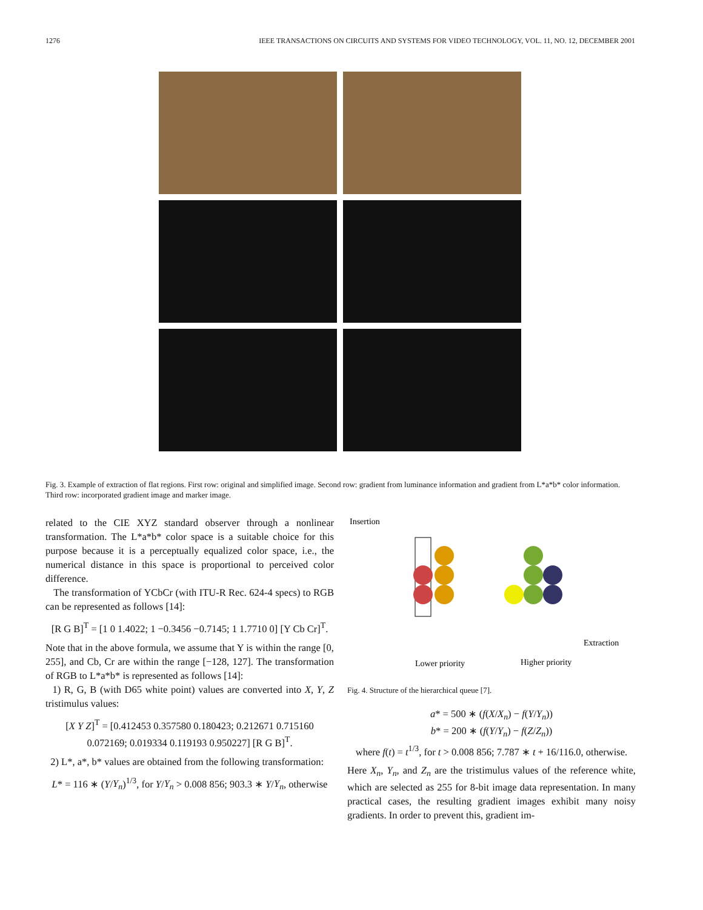1276 IEEE TRANSACTIONS ON CIRCUITS AND SYSTEMS FOR VIDEO TECHNOLOGY, VOL. 11, NO. 12, DECEMBER 2001
Fig. 3. Example of extraction of flat regions. First row: original and simplified image. Second row: gradient from luminance information and gradient from L*a*b* color information. Third row: incorporated gradient image and marker image.
related to the CIE XYZ standard observer through a nonlinear transformation. The L*a*b* color space is a suitable choice for this purpose because it is a perceptually equalized color space, i.e., the numerical distance in this space is proportional to perceived color difference.
The transformation of YCbCr (with ITU-R Rec. 624-4 specs) to RGB can be represented as follows [14]:
[R G B]<sup>T</sup> = [1 0 1.4022; 1 −0.3456 −0.7145; 1 1.7710 0] [Y Cb Cr]<sup>T</sup>.
Note that in the above formula, we assume that Y is within the range [0, 255], and Cb, Cr are within the range [−128, 127]. The transformation of RGB to L*a*b* is represented as follows [14]:
1) R, G, B (with D65 white point) values are converted into X, Y, Z tristimulus values:
[X Y Z]<sup>T</sup> = [0.412453 0.357580 0.180423; 0.212671 0.715160 0.072169; 0.019334 0.119193 0.950227] [R G B]<sup>T</sup>.
2) L*, a*, b* values are obtained from the following transformation:
L* = 116 ∗ (Y/Y<sub>n</sub>)<sup>1/3</sup>, for Y/Y<sub>n</sub> > 0.008 856; 903.3 ∗ Y/Y<sub>n</sub>, otherwise
Insertion
Extraction
Lower priority
Higher priority
Fig. 4. Structure of the hierarchical queue [7].
a* = 500 ∗ (f(X/X<sub>n</sub>) − f(Y/Y<sub>n</sub>))
b* = 200 ∗ (f(Y/Y<sub>n</sub>) − f(Z/Z<sub>n</sub>))
where f(t) = t<sup>1/3</sup>, for t > 0.008 856; 7.787 ∗ t + 16/116.0, otherwise.
Here X<sub>n</sub>, Y<sub>n</sub>, and Z<sub>n</sub> are the tristimulus values of the reference white, which are selected as 255 for 8-bit image data representation. In many practical cases, the resulting gradient images exhibit many noisy gradients. In order to prevent this, gradient im-